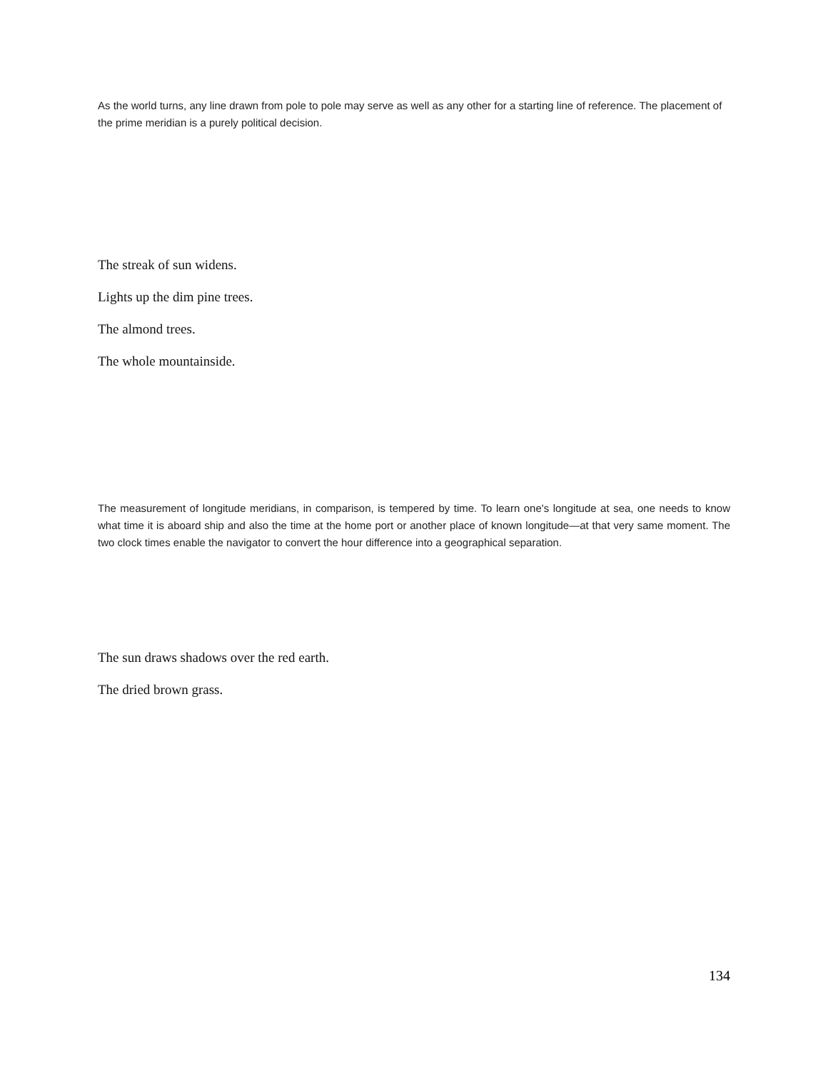As the world turns, any line drawn from pole to pole may serve as well as any other for a starting line of reference. The placement of the prime meridian is a purely political decision.
The streak of sun widens.
Lights up the dim pine trees.
The almond trees.
The whole mountainside.
The measurement of longitude meridians, in comparison, is tempered by time. To learn one's longitude at sea, one needs to know what time it is aboard ship and also the time at the home port or another place of known longitude—at that very same moment. The two clock times enable the navigator to convert the hour difference into a geographical separation.
The sun draws shadows over the red earth.
The dried brown grass.
134